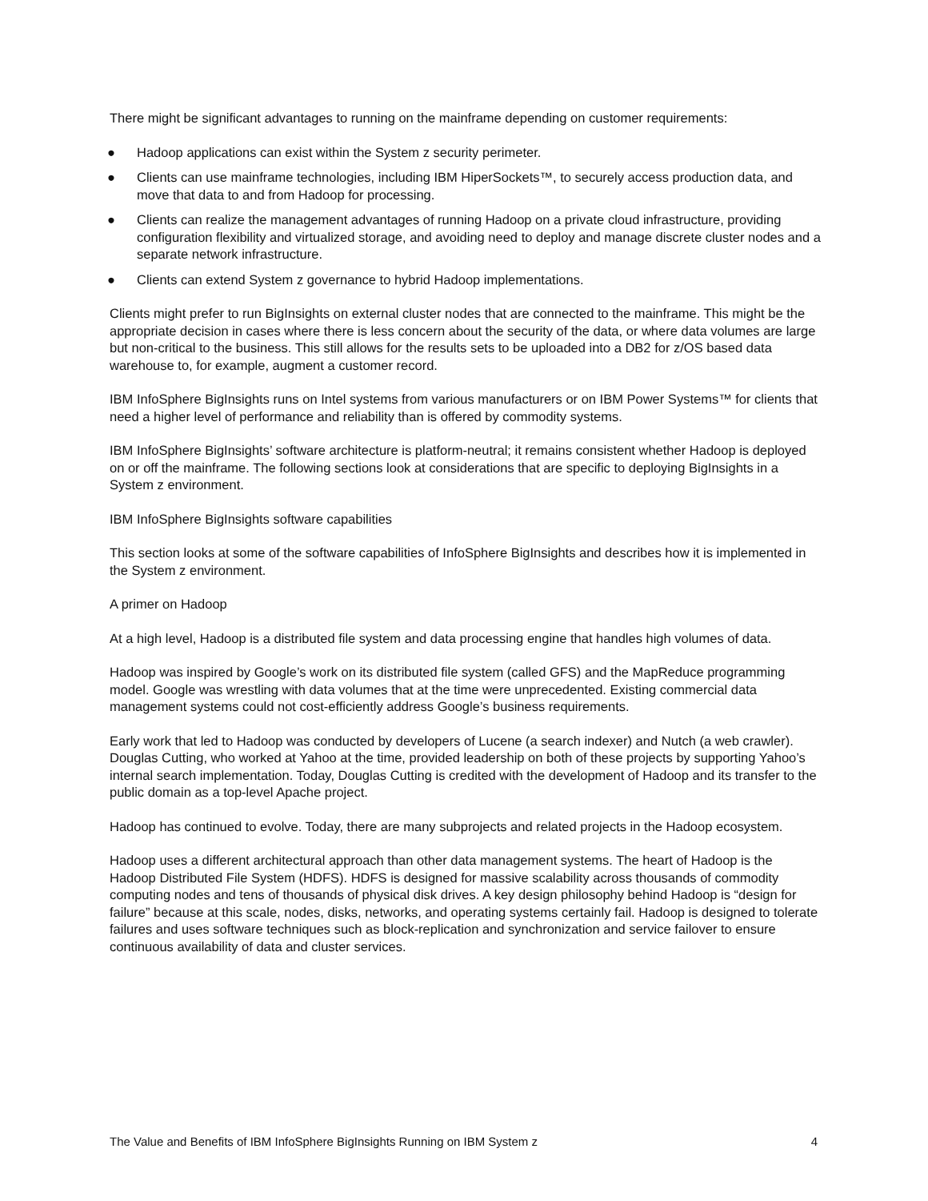There might be significant advantages to running on the mainframe depending on customer requirements:
● Hadoop applications can exist within the System z security perimeter.
● Clients can use mainframe technologies, including IBM HiperSockets™, to securely access production data, and move that data to and from Hadoop for processing.
● Clients can realize the management advantages of running Hadoop on a private cloud infrastructure, providing configuration flexibility and virtualized storage, and avoiding need to deploy and manage discrete cluster nodes and a separate network infrastructure.
● Clients can extend System z governance to hybrid Hadoop implementations.
Clients might prefer to run BigInsights on external cluster nodes that are connected to the mainframe. This might be the appropriate decision in cases where there is less concern about the security of the data, or where data volumes are large but non-critical to the business. This still allows for the results sets to be uploaded into a DB2 for z/OS based data warehouse to, for example, augment a customer record.
IBM InfoSphere BigInsights runs on Intel systems from various manufacturers or on IBM Power Systems™ for clients that need a higher level of performance and reliability than is offered by commodity systems.
IBM InfoSphere BigInsights’ software architecture is platform-neutral; it remains consistent whether Hadoop is deployed on or off the mainframe. The following sections look at considerations that are specific to deploying BigInsights in a System z environment.
IBM InfoSphere BigInsights software capabilities
This section looks at some of the software capabilities of InfoSphere BigInsights and describes how it is implemented in the System z environment.
A primer on Hadoop
At a high level, Hadoop is a distributed file system and data processing engine that handles high volumes of data.
Hadoop was inspired by Google’s work on its distributed file system (called GFS) and the MapReduce programming model. Google was wrestling with data volumes that at the time were unprecedented. Existing commercial data management systems could not cost-efficiently address Google’s business requirements.
Early work that led to Hadoop was conducted by developers of Lucene (a search indexer) and Nutch (a web crawler). Douglas Cutting, who worked at Yahoo at the time, provided leadership on both of these projects by supporting Yahoo’s internal search implementation. Today, Douglas Cutting is credited with the development of Hadoop and its transfer to the public domain as a top-level Apache project.
Hadoop has continued to evolve. Today, there are many subprojects and related projects in the Hadoop ecosystem.
Hadoop uses a different architectural approach than other data management systems. The heart of Hadoop is the Hadoop Distributed File System (HDFS). HDFS is designed for massive scalability across thousands of commodity computing nodes and tens of thousands of physical disk drives. A key design philosophy behind Hadoop is “design for failure” because at this scale, nodes, disks, networks, and operating systems certainly fail. Hadoop is designed to tolerate failures and uses software techniques such as block-replication and synchronization and service failover to ensure continuous availability of data and cluster services.
The Value and Benefits of IBM InfoSphere BigInsights Running on IBM System z 4